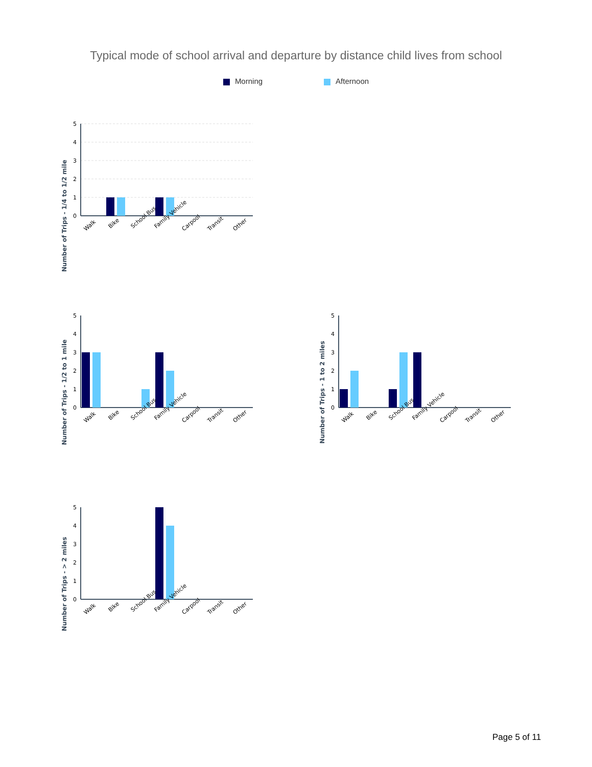Typical mode of school arrival and departure by distance child lives from school
Morning Afternoon
Number of Trips - 1/4 to 1/2 mile
5
4
3
2
1
0
Walk
Bike
School Bus
Family Vehicle
Carpool
Transit
Other
Number of Trips - 1/2 to 1 mile
5
4
3
2
1
0
Walk
Bike
School Bus
Family Vehicle
Carpool
Transit
Other
Number of Trips - 1 to 2 miles
5
4
3
2
1
0
Walk
Bike
School Bus
Family Vehicle
Carpool
Transit
Other
Number of Trips - > 2 miles
5
4
3
2
1
0
Walk
Bike
School Bus
Family Vehicle
Carpool
Transit
Other
Page 5 of 11